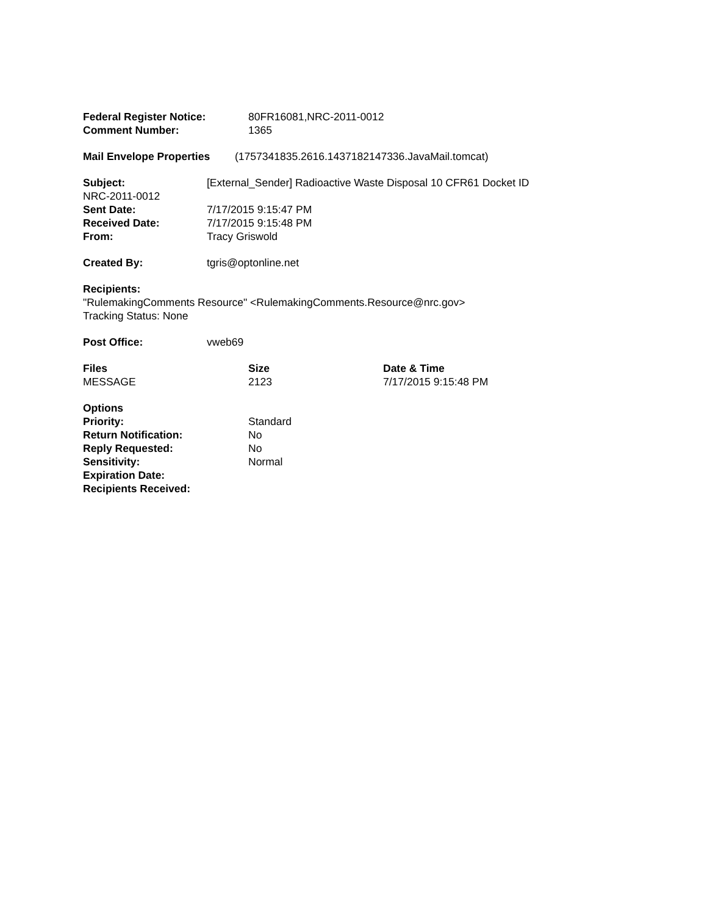Federal Register Notice: 80FR16081,NRC-2011-0012
Comment Number: 1365
Mail Envelope Properties (1757341835.2616.1437182147336.JavaMail.tomcat)
Subject: [External_Sender] Radioactive Waste Disposal 10 CFR61 Docket ID
NRC-2011-0012
Sent Date: 7/17/2015 9:15:47 PM
Received Date: 7/17/2015 9:15:48 PM
From: Tracy Griswold
Created By: tgris@optonline.net
Recipients:
"RulemakingComments Resource" <RulemakingComments.Resource@nrc.gov>
Tracking Status: None
Post Office: vweb69
| Files | Size | Date & Time |
| --- | --- | --- |
| MESSAGE | 2123 | 7/17/2015 9:15:48 PM |
| Options | |
| --- | --- |
| Priority: | Standard |
| Return Notification: | No |
| Reply Requested: | No |
| Sensitivity: | Normal |
| Expiration Date: | |
| Recipients Received: | |